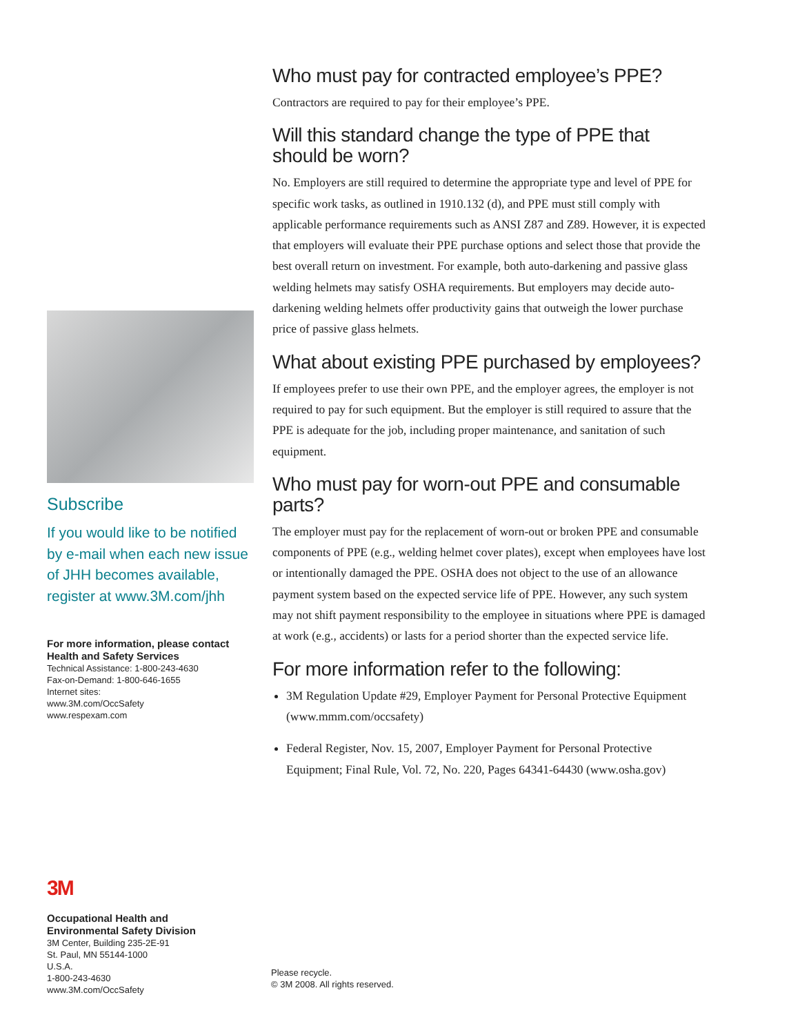Who must pay for contracted employee’s PPE?
Contractors are required to pay for their employee’s PPE.
Will this standard change the type of PPE that should be worn?
No. Employers are still required to determine the appropriate type and level of PPE for specific work tasks, as outlined in 1910.132 (d), and PPE must still comply with applicable performance requirements such as ANSI Z87 and Z89. However, it is expected that employers will evaluate their PPE purchase options and select those that provide the best overall return on investment. For example, both auto-darkening and passive glass welding helmets may satisfy OSHA requirements. But employers may decide auto-darkening welding helmets offer productivity gains that outweigh the lower purchase price of passive glass helmets.
What about existing PPE purchased by employees?
If employees prefer to use their own PPE, and the employer agrees, the employer is not required to pay for such equipment. But the employer is still required to assure that the PPE is adequate for the job, including proper maintenance, and sanitation of such equipment.
Who must pay for worn-out PPE and consumable parts?
The employer must pay for the replacement of worn-out or broken PPE and consumable components of PPE (e.g., welding helmet cover plates), except when employees have lost or intentionally damaged the PPE. OSHA does not object to the use of an allowance payment system based on the expected service life of PPE. However, any such system may not shift payment responsibility to the employee in situations where PPE is damaged at work (e.g., accidents) or lasts for a period shorter than the expected service life.
For more information refer to the following:
3M Regulation Update #29, Employer Payment for Personal Protective Equipment (www.mmm.com/occsafety)
Federal Register, Nov. 15, 2007, Employer Payment for Personal Protective Equipment; Final Rule, Vol. 72, No. 220, Pages 64341-64430 (www.osha.gov)
Subscribe
If you would like to be notified by e-mail when each new issue of JHH becomes available, register at www.3M.com/jhh
For more information, please contact
Health and Safety Services
Technical Assistance: 1-800-243-4630
Fax-on-Demand: 1-800-646-1655
Internet sites:
www.3M.com/OccSafety
www.respexam.com
3M
Occupational Health and
Environmental Safety Division
3M Center, Building 235-2E-91
St. Paul, MN 55144-1000
U.S.A.
1-800-243-4630
www.3M.com/OccSafety
Please recycle.
© 3M 2008. All rights reserved.